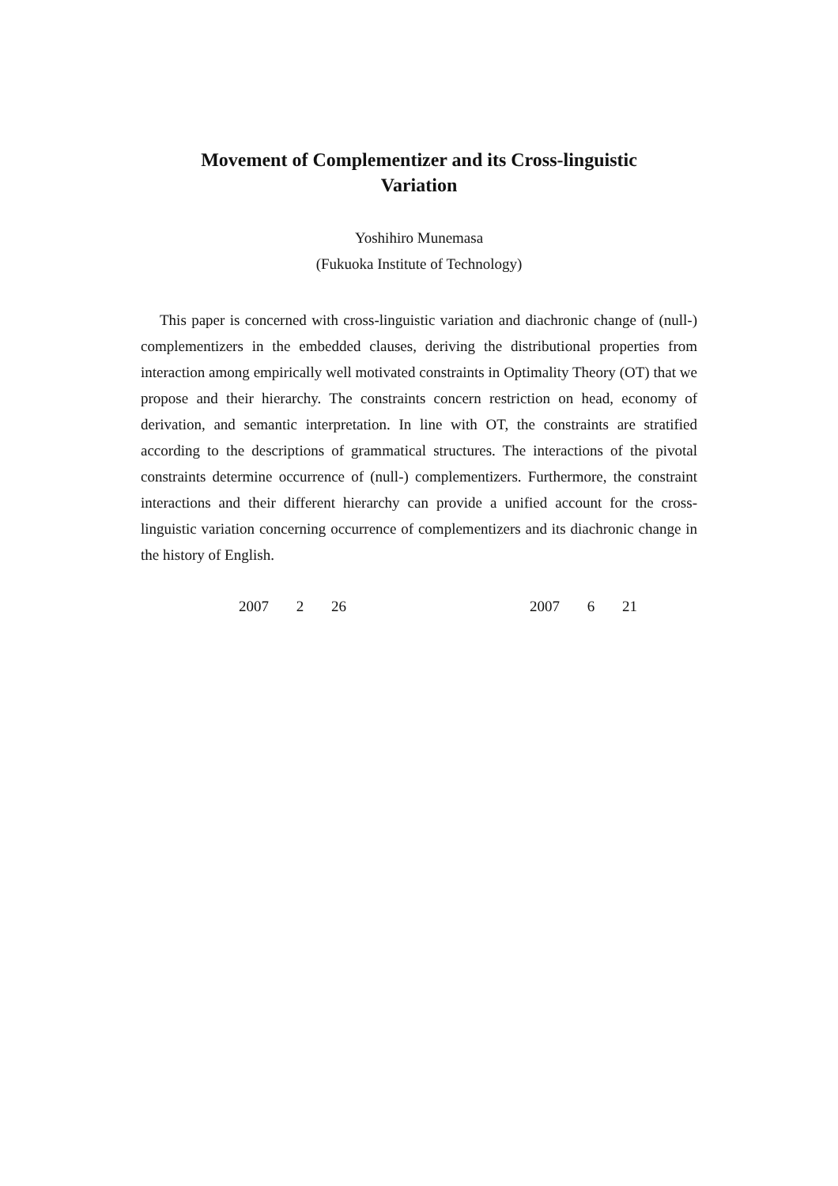Movement of Complementizer and its Cross-linguistic
Variation
Yoshihiro Munemasa
(Fukuoka Institute of Technology)
This paper is concerned with cross-linguistic variation and diachronic change of (null-) complementizers in the embedded clauses, deriving the distributional properties from interaction among empirically well motivated constraints in Optimality Theory (OT) that we propose and their hierarchy. The constraints concern restriction on head, economy of derivation, and semantic interpretation. In line with OT, the constraints are stratified according to the descriptions of grammatical structures. The interactions of the pivotal constraints determine occurrence of (null-) complementizers. Furthermore, the constraint interactions and their different hierarchy can provide a unified account for the cross-linguistic variation concerning occurrence of complementizers and its diachronic change in the history of English.
2007 2 26 2007 6 21